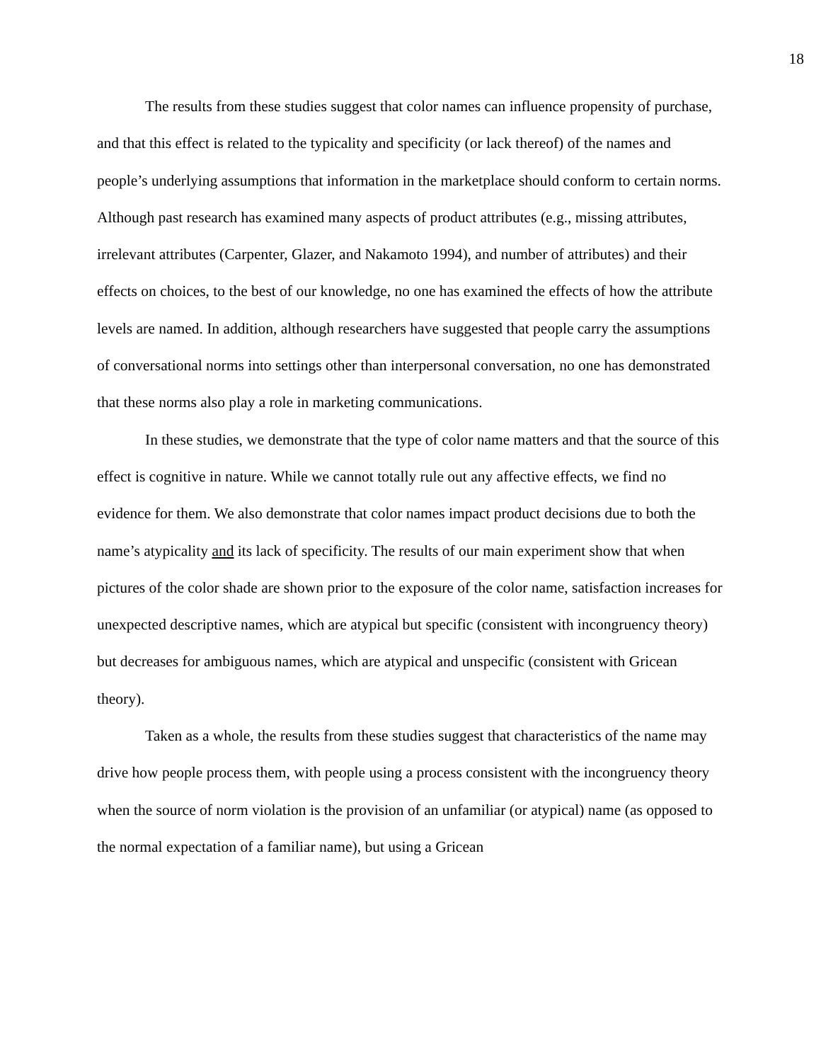18
The results from these studies suggest that color names can influence propensity of purchase, and that this effect is related to the typicality and specificity (or lack thereof) of the names and people’s underlying assumptions that information in the marketplace should conform to certain norms. Although past research has examined many aspects of product attributes (e.g., missing attributes, irrelevant attributes (Carpenter, Glazer, and Nakamoto 1994), and number of attributes) and their effects on choices, to the best of our knowledge, no one has examined the effects of how the attribute levels are named. In addition, although researchers have suggested that people carry the assumptions of conversational norms into settings other than interpersonal conversation, no one has demonstrated that these norms also play a role in marketing communications.
In these studies, we demonstrate that the type of color name matters and that the source of this effect is cognitive in nature. While we cannot totally rule out any affective effects, we find no evidence for them. We also demonstrate that color names impact product decisions due to both the name’s atypicality and its lack of specificity. The results of our main experiment show that when pictures of the color shade are shown prior to the exposure of the color name, satisfaction increases for unexpected descriptive names, which are atypical but specific (consistent with incongruency theory) but decreases for ambiguous names, which are atypical and unspecific (consistent with Gricean theory).
Taken as a whole, the results from these studies suggest that characteristics of the name may drive how people process them, with people using a process consistent with the incongruency theory when the source of norm violation is the provision of an unfamiliar (or atypical) name (as opposed to the normal expectation of a familiar name), but using a Gricean